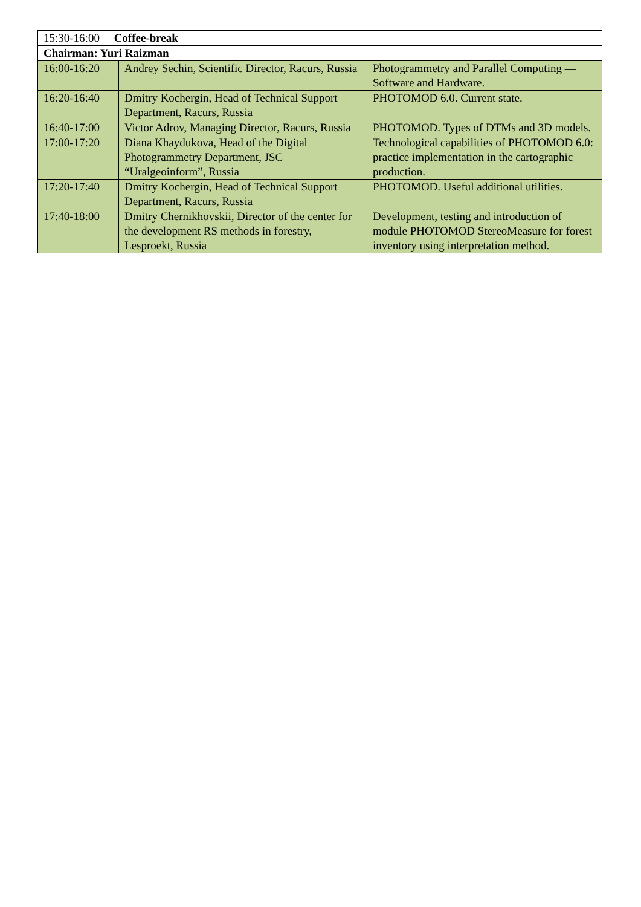| 15:30-16:00 Coffee-break | | |
| Chairman: Yuri Raizman | | |
| 16:00-16:20 | Andrey Sechin, Scientific Director, Racurs, Russia | Photogrammetry and Parallel Computing — Software and Hardware. |
| 16:20-16:40 | Dmitry Kochergin, Head of Technical Support Department, Racurs, Russia | PHOTOMOD 6.0. Current state. |
| 16:40-17:00 | Victor Adrov, Managing Director, Racurs, Russia | PHOTOMOD. Types of DTMs and 3D models. |
| 17:00-17:20 | Diana Khaydukova, Head of the Digital Photogrammetry Department, JSC “Uralgeoinform”, Russia | Technological capabilities of PHOTOMOD 6.0: practice implementation in the cartographic production. |
| 17:20-17:40 | Dmitry Kochergin, Head of Technical Support Department, Racurs, Russia | PHOTOMOD. Useful additional utilities. |
| 17:40-18:00 | Dmitry Chernikhovskii, Director of the center for the development RS methods in forestry, Lesproekt, Russia | Development, testing and introduction of module PHOTOMOD StereoMeasure for forest inventory using interpretation method. |